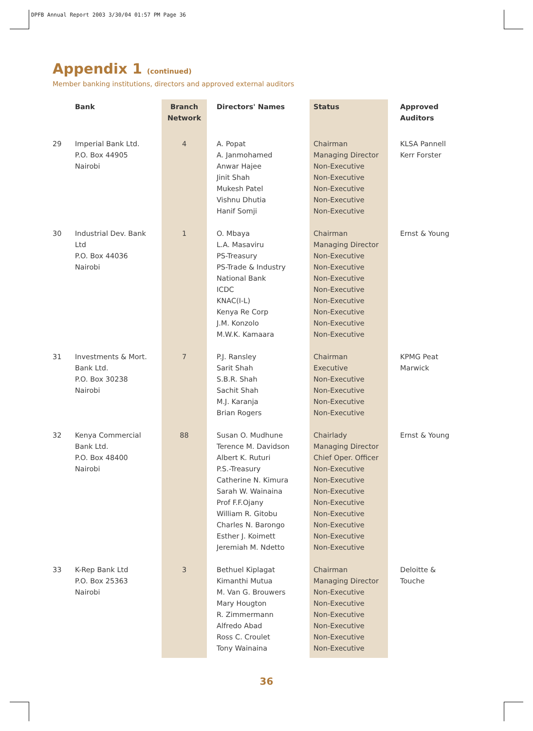DPFB Annual Report 2003 3/30/04 01:57 PM Page 36
Appendix 1 (continued)
Member banking institutions, directors and approved external auditors
| | Bank | Branch Network | Directors' Names | Status | Approved Auditors |
| --- | --- | --- | --- | --- | --- |
| 29 | Imperial Bank Ltd. P.O. Box 44905 Nairobi | 4 | A. Popat A. Janmohamed Anwar Hajee Jinit Shah Mukesh Patel Vishnu Dhutia Hanif Somji | Chairman Managing Director Non-Executive Non-Executive Non-Executive Non-Executive Non-Executive | KLSA Pannell Kerr Forster |
| 30 | Industrial Dev. Bank Ltd P.O. Box 44036 Nairobi | 1 | O. Mbaya L.A. Masaviru PS-Treasury PS-Trade & Industry National Bank ICDC KNAC(I-L) Kenya Re Corp J.M. Konzolo M.W.K. Kamaara | Chairman Managing Director Non-Executive Non-Executive Non-Executive Non-Executive Non-Executive Non-Executive Non-Executive Non-Executive | Ernst & Young |
| 31 | Investments & Mort. Bank Ltd. P.O. Box 30238 Nairobi | 7 | P.J. Ransley Sarit Shah S.B.R. Shah Sachit Shah M.J. Karanja Brian Rogers | Chairman Executive Non-Executive Non-Executive Non-Executive Non-Executive | KPMG Peat Marwick |
| 32 | Kenya Commercial Bank Ltd. P.O. Box 48400 Nairobi | 88 | Susan O. Mudhune Terence M. Davidson Albert K. Ruturi P.S.-Treasury Catherine N. Kimura Sarah W. Wainaina Prof F.F.Ojany William R. Gitobu Charles N. Barongo Esther J. Koimett Jeremiah M. Ndetto | Chairlady Managing Director Chief Oper. Officer Non-Executive Non-Executive Non-Executive Non-Executive Non-Executive Non-Executive Non-Executive Non-Executive | Ernst & Young |
| 33 | K-Rep Bank Ltd P.O. Box 25363 Nairobi | 3 | Bethuel Kiplagat Kimanthi Mutua M. Van G. Brouwers Mary Hougton R. Zimmermann Alfredo Abad Ross C. Croulet Tony Wainaina | Chairman Managing Director Non-Executive Non-Executive Non-Executive Non-Executive Non-Executive Non-Executive | Deloitte & Touche |
36